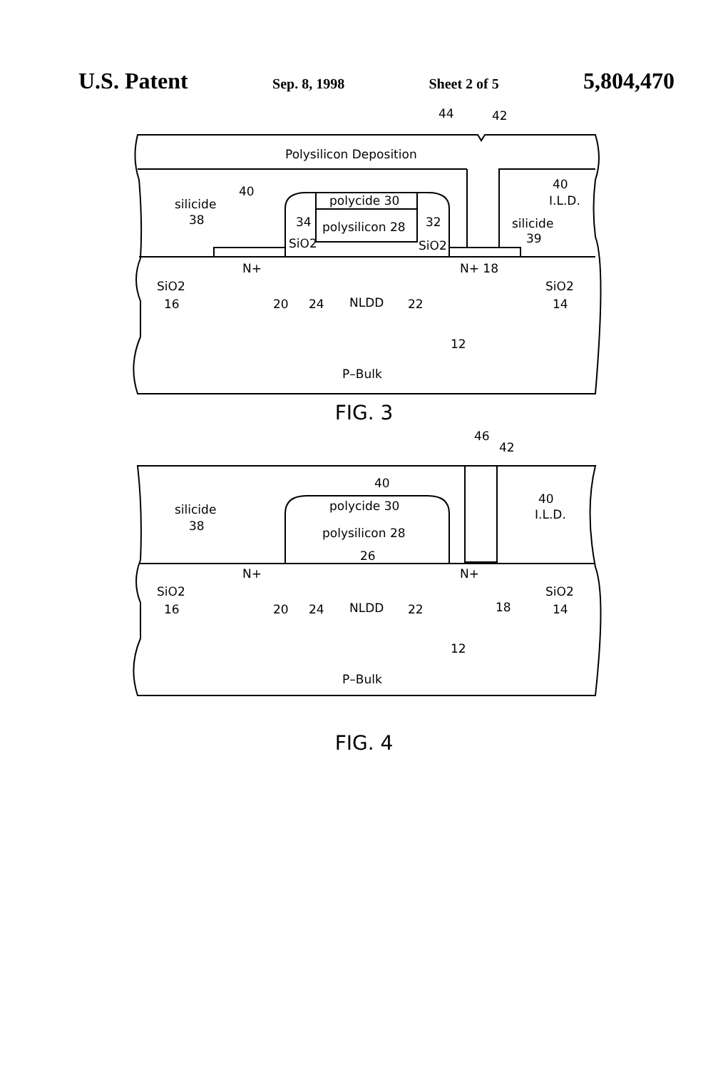U.S. Patent Sep. 8, 1998 Sheet 2 of 5 5,804,470
Polysilicon Deposition
44
42
40
silicide
38
polycide 30
polysilicon 28
34
SiO2
32
SiO2
40
I.L.D.
silicide
39
N+
N+ 18
SiO2
16
SiO2
14
20
24
NLDD
22
12
P–Bulk
FIG. 3
46
42
40
40
I.L.D.
silicide
38
polycide 30
polysilicon 28
26
N+
N+
18
SiO2
16
SiO2
14
20
24
NLDD
22
12
P–Bulk
FIG. 4